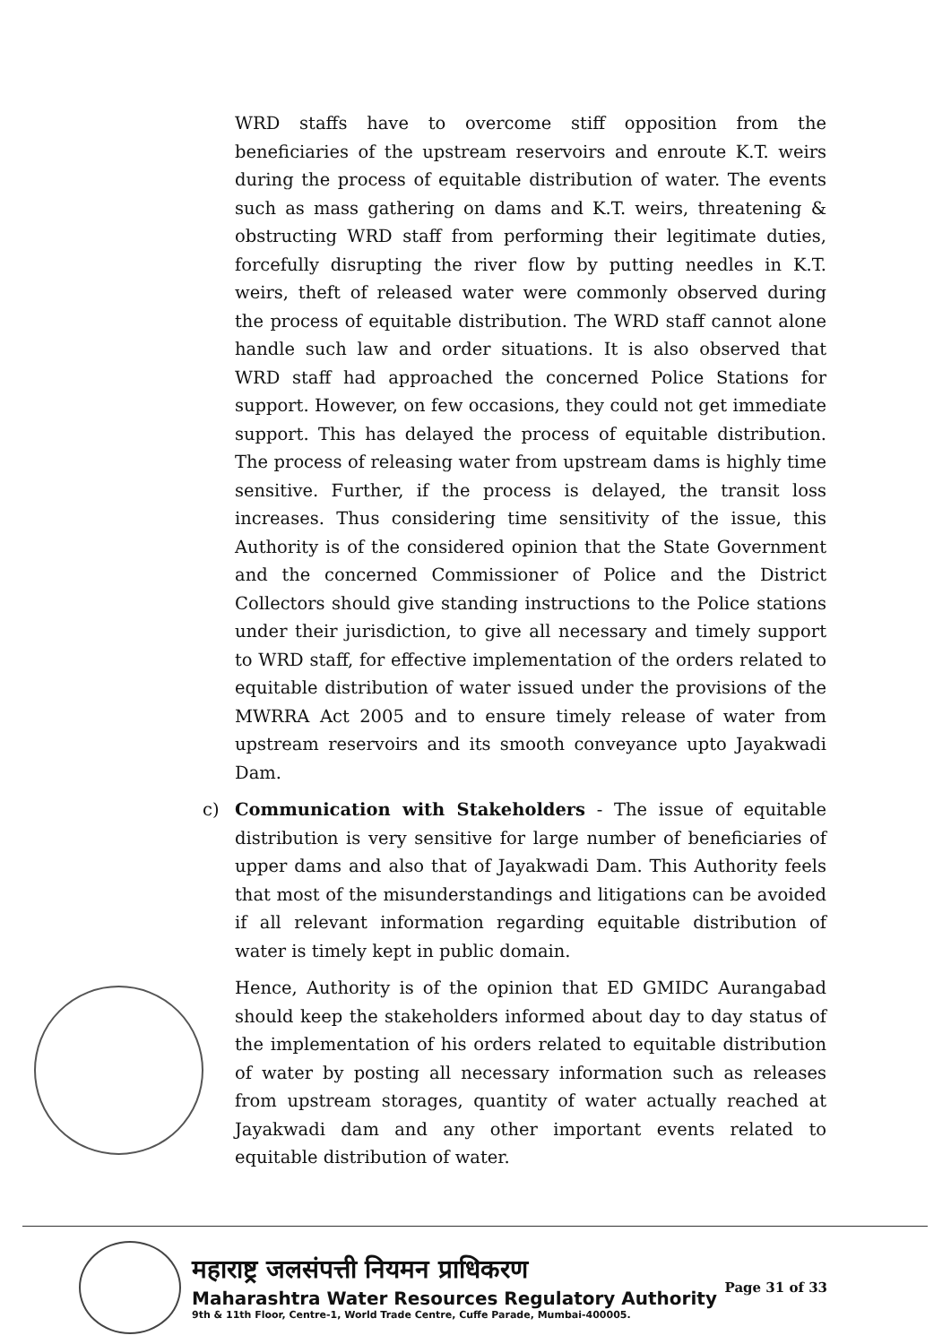WRD staffs have to overcome stiff opposition from the beneficiaries of the upstream reservoirs and enroute K.T. weirs during the process of equitable distribution of water. The events such as mass gathering on dams and K.T. weirs, threatening & obstructing WRD staff from performing their legitimate duties, forcefully disrupting the river flow by putting needles in K.T. weirs, theft of released water were commonly observed during the process of equitable distribution. The WRD staff cannot alone handle such law and order situations. It is also observed that WRD staff had approached the concerned Police Stations for support. However, on few occasions, they could not get immediate support. This has delayed the process of equitable distribution. The process of releasing water from upstream dams is highly time sensitive. Further, if the process is delayed, the transit loss increases. Thus considering time sensitivity of the issue, this Authority is of the considered opinion that the State Government and the concerned Commissioner of Police and the District Collectors should give standing instructions to the Police stations under their jurisdiction, to give all necessary and timely support to WRD staff, for effective implementation of the orders related to equitable distribution of water issued under the provisions of the MWRRA Act 2005 and to ensure timely release of water from upstream reservoirs and its smooth conveyance upto Jayakwadi Dam.
c) Communication with Stakeholders - The issue of equitable distribution is very sensitive for large number of beneficiaries of upper dams and also that of Jayakwadi Dam. This Authority feels that most of the misunderstandings and litigations can be avoided if all relevant information regarding equitable distribution of water is timely kept in public domain.
Hence, Authority is of the opinion that ED GMIDC Aurangabad should keep the stakeholders informed about day to day status of the implementation of his orders related to equitable distribution of water by posting all necessary information such as releases from upstream storages, quantity of water actually reached at Jayakwadi dam and any other important events related to equitable distribution of water.
महाराष्ट्र जलसंपत्ती नियमन प्राधिकरण
Maharashtra Water Resources Regulatory Authority
9th & 11th Floor, Centre-1, World Trade Centre, Cuffe Parade, Mumbai-400005.
Page 31 of 33